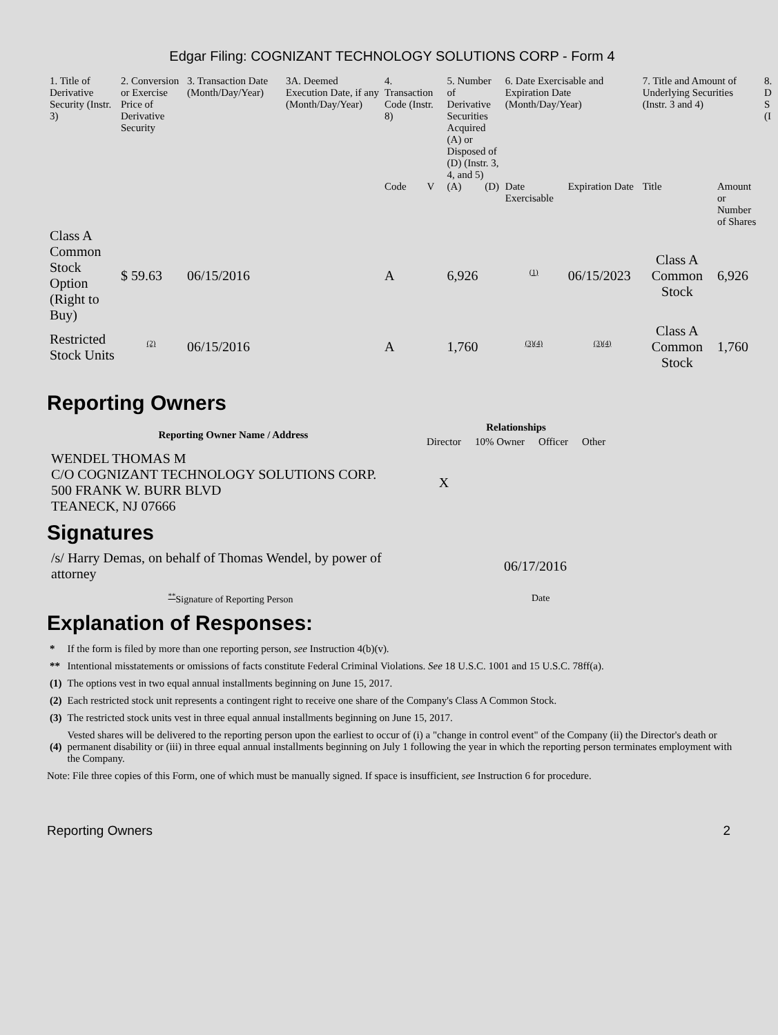Edgar Filing: COGNIZANT TECHNOLOGY SOLUTIONS CORP - Form 4
| 1. Title of Derivative Security (Instr. 3) | 2. Conversion or Exercise Price of Derivative Security | 3. Transaction Date (Month/Day/Year) | 3A. Deemed Execution Date, if any (Month/Day/Year) | 4. Transaction Code (Instr. 8) | | 5. Number of Derivative Securities Acquired (A) or Disposed of (D) (Instr. 3, 4, and 5) | | 6. Date Exercisable and Expiration Date (Month/Day/Year) | | 7. Title and Amount of Underlying Securities (Instr. 3 and 4) | | 8. D S (I |
| --- | --- | --- | --- | --- | --- | --- | --- | --- | --- | --- | --- | --- |
| | | | | Code | V | (A) | (D) | Date Exercisable | Expiration Date | Title | Amount or Number of Shares | |
| Class A Common Stock Option (Right to Buy) | $ 59.63 | 06/15/2016 | | A | | 6,926 | | <sup>(1)</sup> | 06/15/2023 | Class A Common Stock | 6,926 | |
| Restricted Stock Units | <sup>(2)</sup> | 06/15/2016 | | A | | 1,760 | | <sup>(3)(4)</sup> | <sup>(3)(4)</sup> | Class A Common Stock | 1,760 | |
Reporting Owners
| Reporting Owner Name / Address | Relationships | | | |
| --- | --- | --- | --- | --- |
| | Director | 10% Owner | Officer | Other |
| WENDEL THOMAS M C/O COGNIZANT TECHNOLOGY SOLUTIONS CORP. 500 FRANK W. BURR BLVD TEANECK, NJ 07666 | X | | | |
Signatures
| /s/ Harry Demas, on behalf of Thomas Wendel, by power of attorney | 06/17/2016 |
| <sup>**</sup> Signature of Reporting Person | Date |
Explanation of Responses:
| * | If the form is filed by more than one reporting person, see Instruction 4(b)(v). |
| ** | Intentional misstatements or omissions of facts constitute Federal Criminal Violations. See 18 U.S.C. 1001 and 15 U.S.C. 78ff(a). |
| (1) | The options vest in two equal annual installments beginning on June 15, 2017. |
| (2) | Each restricted stock unit represents a contingent right to receive one share of the Company's Class A Common Stock. |
| (3) | The restricted stock units vest in three equal annual installments beginning on June 15, 2017. |
| (4) | Vested shares will be delivered to the reporting person upon the earliest to occur of (i) a "change in control event" of the Company (ii) the Director's death or permanent disability or (iii) in three equal annual installments beginning on July 1 following the year in which the reporting person terminates employment with the Company. |
Note: File three copies of this Form, one of which must be manually signed. If space is insufficient, see Instruction 6 for procedure.
Reporting Owners 2